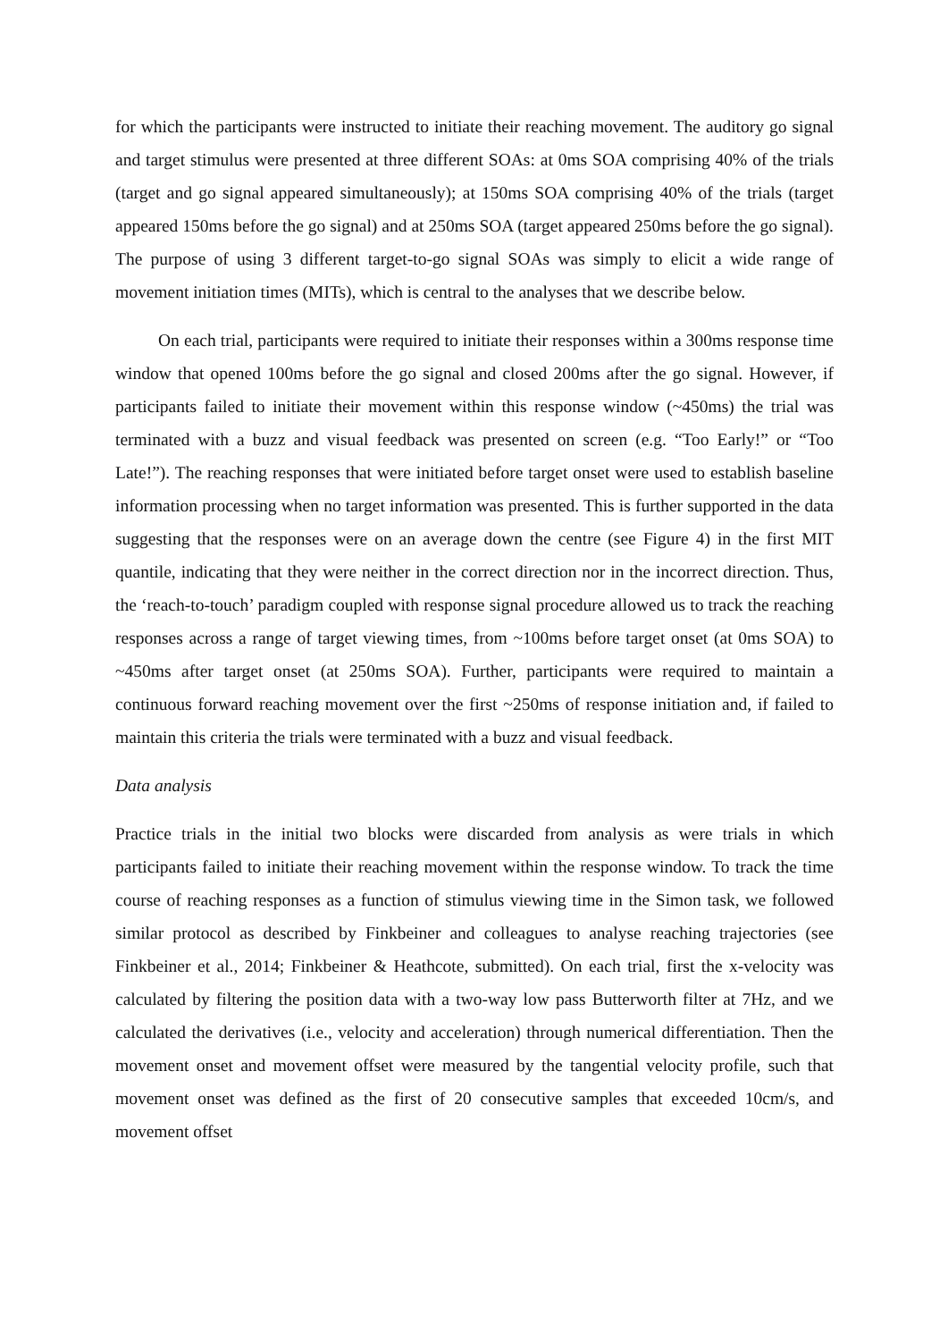for which the participants were instructed to initiate their reaching movement. The auditory go signal and target stimulus were presented at three different SOAs: at 0ms SOA comprising 40% of the trials (target and go signal appeared simultaneously); at 150ms SOA comprising 40% of the trials (target appeared 150ms before the go signal) and at 250ms SOA (target appeared 250ms before the go signal). The purpose of using 3 different target-to-go signal SOAs was simply to elicit a wide range of movement initiation times (MITs), which is central to the analyses that we describe below.
On each trial, participants were required to initiate their responses within a 300ms response time window that opened 100ms before the go signal and closed 200ms after the go signal. However, if participants failed to initiate their movement within this response window (~450ms) the trial was terminated with a buzz and visual feedback was presented on screen (e.g. “Too Early!” or “Too Late!”). The reaching responses that were initiated before target onset were used to establish baseline information processing when no target information was presented. This is further supported in the data suggesting that the responses were on an average down the centre (see Figure 4) in the first MIT quantile, indicating that they were neither in the correct direction nor in the incorrect direction. Thus, the ‘reach-to-touch’ paradigm coupled with response signal procedure allowed us to track the reaching responses across a range of target viewing times, from ~100ms before target onset (at 0ms SOA) to ~450ms after target onset (at 250ms SOA). Further, participants were required to maintain a continuous forward reaching movement over the first ~250ms of response initiation and, if failed to maintain this criteria the trials were terminated with a buzz and visual feedback.
Data analysis
Practice trials in the initial two blocks were discarded from analysis as were trials in which participants failed to initiate their reaching movement within the response window. To track the time course of reaching responses as a function of stimulus viewing time in the Simon task, we followed similar protocol as described by Finkbeiner and colleagues to analyse reaching trajectories (see Finkbeiner et al., 2014; Finkbeiner & Heathcote, submitted). On each trial, first the x-velocity was calculated by filtering the position data with a two-way low pass Butterworth filter at 7Hz, and we calculated the derivatives (i.e., velocity and acceleration) through numerical differentiation. Then the movement onset and movement offset were measured by the tangential velocity profile, such that movement onset was defined as the first of 20 consecutive samples that exceeded 10cm/s, and movement offset